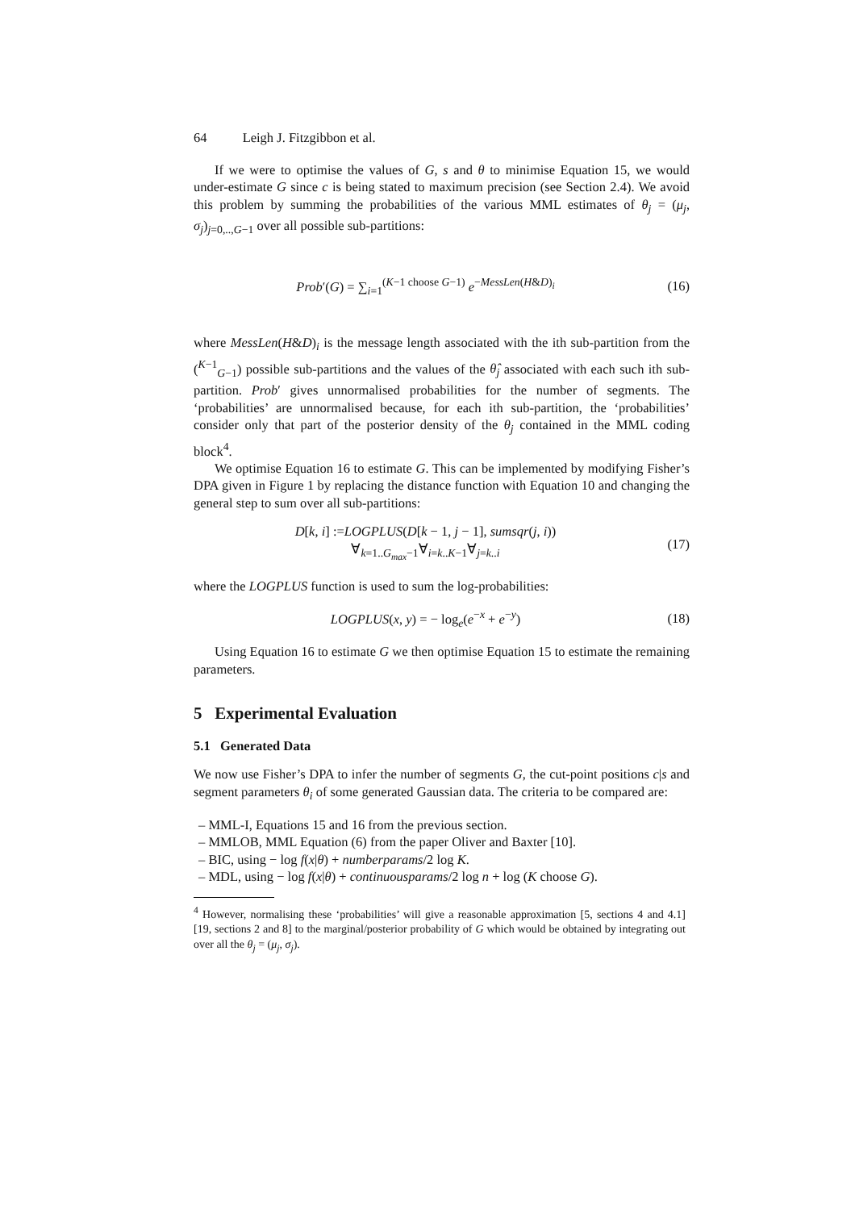64 Leigh J. Fitzgibbon et al.
If we were to optimise the values of G, s and θ to minimise Equation 15, we would under-estimate G since c is being stated to maximum precision (see Section 2.4). We avoid this problem by summing the probabilities of the various MML estimates of θ<sub>j</sub> = (μ<sub>j</sub>, σ<sub>j</sub>)<sub>j=0,..,G−1</sub> over all possible sub-partitions:
Prob′(G) = ∑<sub>i=1</sub><sup>(K−1 choose G−1)</sup> e<sup>−MessLen(H&D)<sub>i</sub></sup>
(16)
where MessLen(H&D)<sub>i</sub> is the message length associated with the ith sub-partition from the (<sup>K−1</sup><sub>G−1</sub>) possible sub-partitions and the values of the θ̂<sub>j</sub> associated with each such ith sub-partition. Prob′ gives unnormalised probabilities for the number of segments. The ‘probabilities’ are unnormalised because, for each ith sub-partition, the ‘probabilities’ consider only that part of the posterior density of the θ<sub>j</sub> contained in the MML coding block<sup>4</sup>.
We optimise Equation 16 to estimate G. This can be implemented by modifying Fisher’s DPA given in Figure 1 by replacing the distance function with Equation 10 and changing the general step to sum over all sub-partitions:
D[k, i] :=LOGPLUS(D[k − 1, j − 1], sumsqr(j, i))
∀<sub>k=1..G<sub>max</sub>−1</sub>∀<sub>i=k..K−1</sub>∀<sub>j=k..i</sub>
(17)
where the LOGPLUS function is used to sum the log-probabilities:
LOGPLUS(x, y) = − log<sub>e</sub>(e<sup>−x</sup> + e<sup>−y</sup>)
(18)
Using Equation 16 to estimate G we then optimise Equation 15 to estimate the remaining parameters.
5 Experimental Evaluation
5.1 Generated Data
We now use Fisher’s DPA to infer the number of segments G, the cut-point positions c|s and segment parameters θ<sub>i</sub> of some generated Gaussian data. The criteria to be compared are:
– MML-I, Equations 15 and 16 from the previous section.
– MMLOB, MML Equation (6) from the paper Oliver and Baxter [10].
– BIC, using − log f(x|θ) + numberparams/2 log K.
– MDL, using − log f(x|θ) + continuousparams/2 log n + log (K choose G).
<sup>4</sup> However, normalising these ‘probabilities’ will give a reasonable approximation [5, sections 4 and 4.1] [19, sections 2 and 8] to the marginal/posterior probability of G which would be obtained by integrating out over all the θ<sub>j</sub> = (μ<sub>j</sub>, σ<sub>j</sub>).